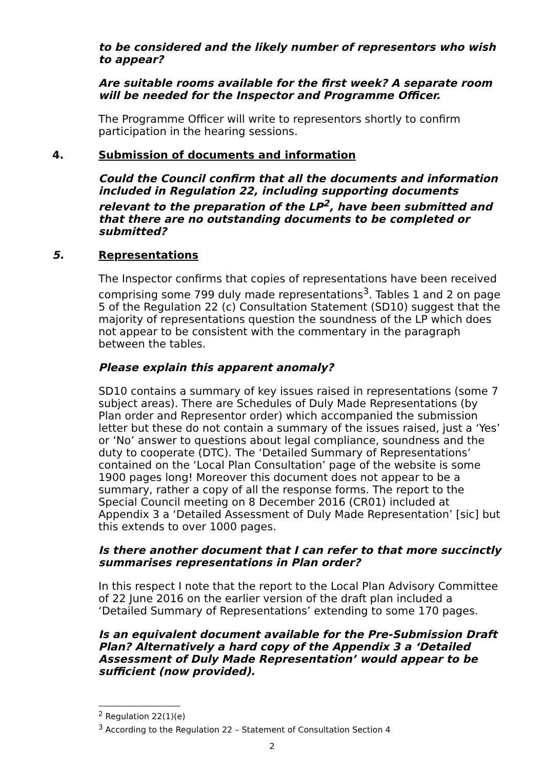to be considered and the likely number of representors who wish to appear?
Are suitable rooms available for the first week? A separate room will be needed for the Inspector and Programme Officer.
The Programme Officer will write to representors shortly to confirm participation in the hearing sessions.
4. Submission of documents and information
Could the Council confirm that all the documents and information included in Regulation 22, including supporting documents relevant to the preparation of the LP<sup>2</sup>, have been submitted and that there are no outstanding documents to be completed or submitted?
5. Representations
The Inspector confirms that copies of representations have been received comprising some 799 duly made representations<sup>3</sup>. Tables 1 and 2 on page 5 of the Regulation 22 (c) Consultation Statement (SD10) suggest that the majority of representations question the soundness of the LP which does not appear to be consistent with the commentary in the paragraph between the tables.
Please explain this apparent anomaly?
SD10 contains a summary of key issues raised in representations (some 7 subject areas). There are Schedules of Duly Made Representations (by Plan order and Representor order) which accompanied the submission letter but these do not contain a summary of the issues raised, just a ‘Yes’ or ‘No’ answer to questions about legal compliance, soundness and the duty to cooperate (DTC). The ‘Detailed Summary of Representations’ contained on the ‘Local Plan Consultation’ page of the website is some 1900 pages long! Moreover this document does not appear to be a summary, rather a copy of all the response forms. The report to the Special Council meeting on 8 December 2016 (CR01) included at Appendix 3 a ‘Detailed Assessment of Duly Made Representation’ [sic] but this extends to over 1000 pages.
Is there another document that I can refer to that more succinctly summarises representations in Plan order?
In this respect I note that the report to the Local Plan Advisory Committee of 22 June 2016 on the earlier version of the draft plan included a ‘Detailed Summary of Representations’ extending to some 170 pages.
Is an equivalent document available for the Pre-Submission Draft Plan? Alternatively a hard copy of the Appendix 3 a ‘Detailed Assessment of Duly Made Representation’ would appear to be sufficient (now provided).
<sup>2</sup> Regulation 22(1)(e)
<sup>3</sup> According to the Regulation 22 – Statement of Consultation Section 4
2